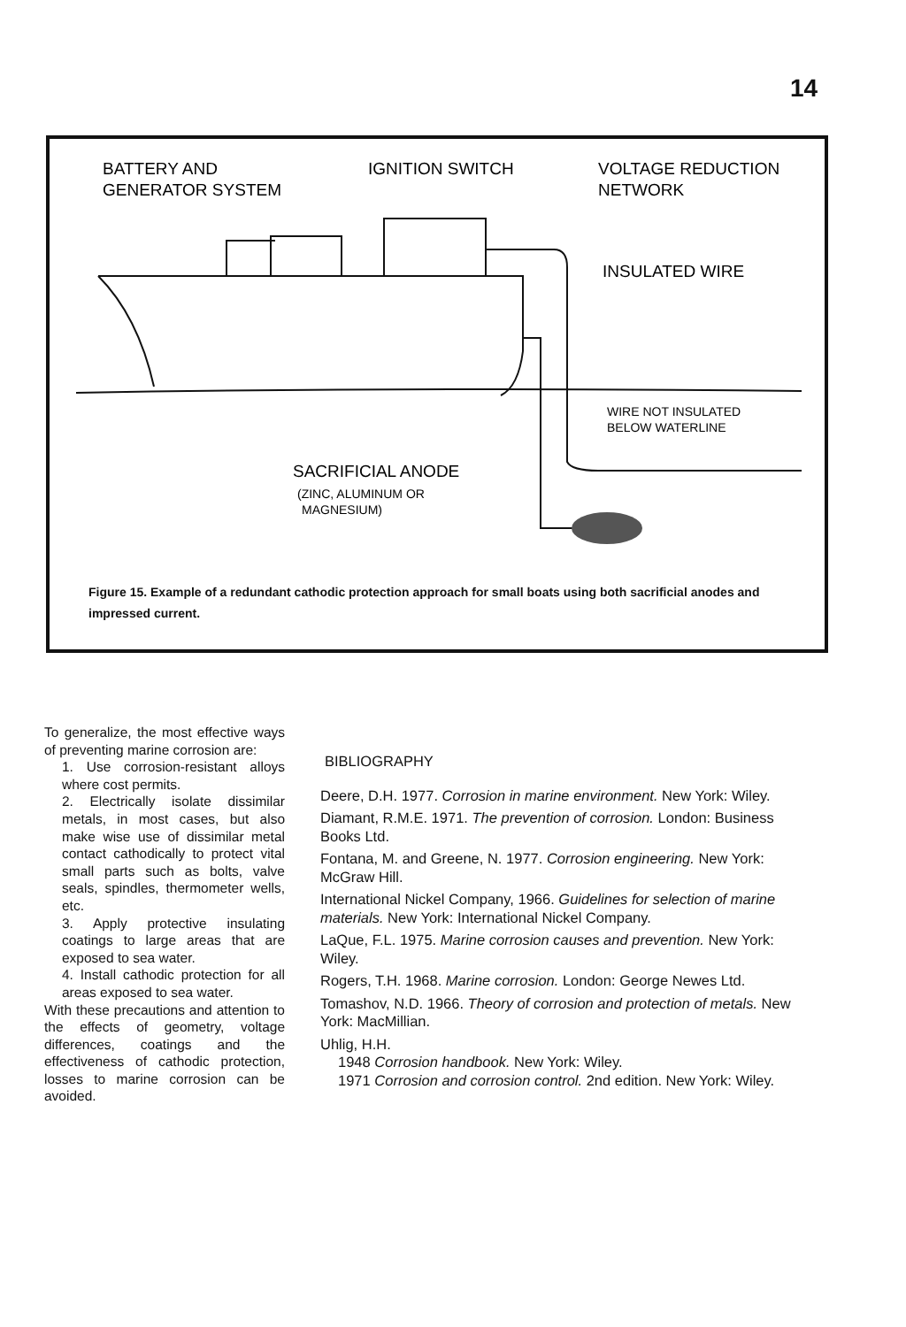14
BATTERY AND
GENERATOR SYSTEM
IGNITION SWITCH
VOLTAGE REDUCTION
NETWORK
INSULATED WIRE
WIRE NOT INSULATED
BELOW WATERLINE
SACRIFICIAL ANODE
(ZINC, ALUMINUM OR
MAGNESIUM)
Figure 15. Example of a redundant cathodic protection approach for small boats using both sacrificial anodes and impressed current.
To generalize, the most effective ways of preventing marine corrosion are:
1. Use corrosion-resistant alloys where cost permits.
2. Electrically isolate dissimilar metals, in most cases, but also make wise use of dissimilar metal contact cathodically to protect vital small parts such as bolts, valve seals, spindles, thermometer wells, etc.
3. Apply protective insulating coatings to large areas that are exposed to sea water.
4. Install cathodic protection for all areas exposed to sea water.
With these precautions and attention to the effects of geometry, voltage differences, coatings and the effectiveness of cathodic protection, losses to marine corrosion can be avoided.
BIBLIOGRAPHY
Deere, D.H. 1977. Corrosion in marine environment. New York: Wiley.
Diamant, R.M.E. 1971. The prevention of corrosion. London: Business Books Ltd.
Fontana, M. and Greene, N. 1977. Corrosion engineering. New York: McGraw Hill.
International Nickel Company, 1966. Guidelines for selection of marine materials. New York: International Nickel Company.
LaQue, F.L. 1975. Marine corrosion causes and prevention. New York: Wiley.
Rogers, T.H. 1968. Marine corrosion. London: George Newes Ltd.
Tomashov, N.D. 1966. Theory of corrosion and protection of metals. New York: MacMillian.
Uhlig, H.H.
1948 Corrosion handbook. New York: Wiley.
1971 Corrosion and corrosion control. 2nd edition. New York: Wiley.